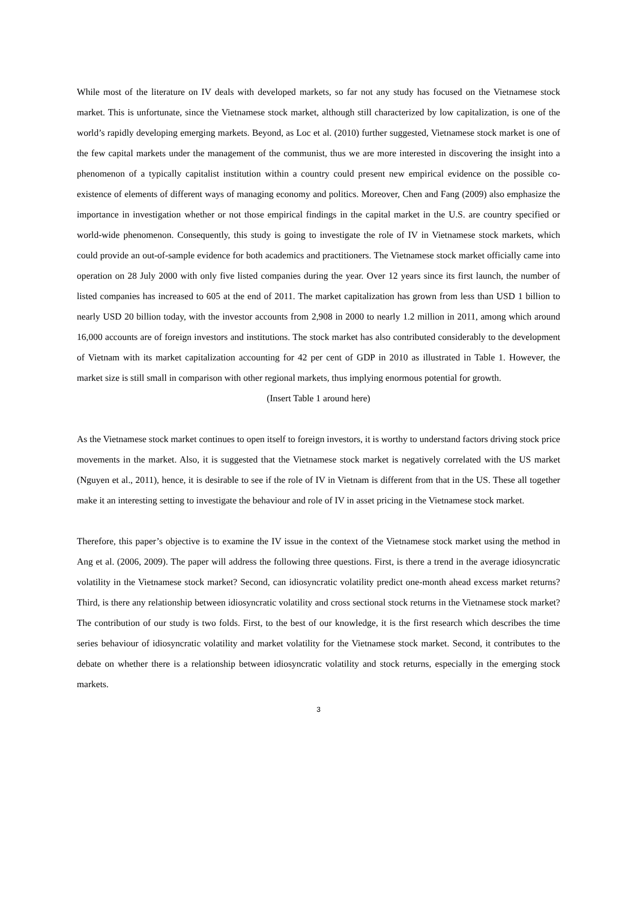While most of the literature on IV deals with developed markets, so far not any study has focused on the Vietnamese stock market. This is unfortunate, since the Vietnamese stock market, although still characterized by low capitalization, is one of the world’s rapidly developing emerging markets. Beyond, as Loc et al. (2010) further suggested, Vietnamese stock market is one of the few capital markets under the management of the communist, thus we are more interested in discovering the insight into a phenomenon of a typically capitalist institution within a country could present new empirical evidence on the possible co-existence of elements of different ways of managing economy and politics. Moreover, Chen and Fang (2009) also emphasize the importance in investigation whether or not those empirical findings in the capital market in the U.S. are country specified or world-wide phenomenon. Consequently, this study is going to investigate the role of IV in Vietnamese stock markets, which could provide an out-of-sample evidence for both academics and practitioners. The Vietnamese stock market officially came into operation on 28 July 2000 with only five listed companies during the year. Over 12 years since its first launch, the number of listed companies has increased to 605 at the end of 2011. The market capitalization has grown from less than USD 1 billion to nearly USD 20 billion today, with the investor accounts from 2,908 in 2000 to nearly 1.2 million in 2011, among which around 16,000 accounts are of foreign investors and institutions. The stock market has also contributed considerably to the development of Vietnam with its market capitalization accounting for 42 per cent of GDP in 2010 as illustrated in Table 1. However, the market size is still small in comparison with other regional markets, thus implying enormous potential for growth.
(Insert Table 1 around here)
As the Vietnamese stock market continues to open itself to foreign investors, it is worthy to understand factors driving stock price movements in the market. Also, it is suggested that the Vietnamese stock market is negatively correlated with the US market (Nguyen et al., 2011), hence, it is desirable to see if the role of IV in Vietnam is different from that in the US. These all together make it an interesting setting to investigate the behaviour and role of IV in asset pricing in the Vietnamese stock market.
Therefore, this paper’s objective is to examine the IV issue in the context of the Vietnamese stock market using the method in Ang et al. (2006, 2009). The paper will address the following three questions. First, is there a trend in the average idiosyncratic volatility in the Vietnamese stock market? Second, can idiosyncratic volatility predict one-month ahead excess market returns? Third, is there any relationship between idiosyncratic volatility and cross sectional stock returns in the Vietnamese stock market? The contribution of our study is two folds. First, to the best of our knowledge, it is the first research which describes the time series behaviour of idiosyncratic volatility and market volatility for the Vietnamese stock market. Second, it contributes to the debate on whether there is a relationship between idiosyncratic volatility and stock returns, especially in the emerging stock markets.
3